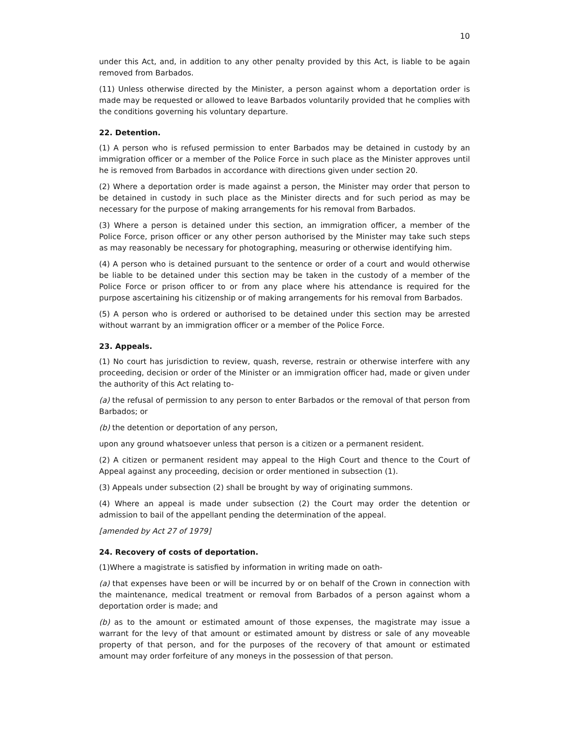10
under this Act, and, in addition to any other penalty provided by this Act, is liable to be again removed from Barbados.
(11) Unless otherwise directed by the Minister, a person against whom a deportation order is made may be requested or allowed to leave Barbados voluntarily provided that he complies with the conditions governing his voluntary departure.
22. Detention.
(1) A person who is refused permission to enter Barbados may be detained in custody by an immigration officer or a member of the Police Force in such place as the Minister approves until he is removed from Barbados in accordance with directions given under section 20.
(2) Where a deportation order is made against a person, the Minister may order that person to be detained in custody in such place as the Minister directs and for such period as may be necessary for the purpose of making arrangements for his removal from Barbados.
(3) Where a person is detained under this section, an immigration officer, a member of the Police Force, prison officer or any other person authorised by the Minister may take such steps as may reasonably be necessary for photographing, measuring or otherwise identifying him.
(4) A person who is detained pursuant to the sentence or order of a court and would otherwise be liable to be detained under this section may be taken in the custody of a member of the Police Force or prison officer to or from any place where his attendance is required for the purpose ascertaining his citizenship or of making arrangements for his removal from Barbados.
(5) A person who is ordered or authorised to be detained under this section may be arrested without warrant by an immigration officer or a member of the Police Force.
23. Appeals.
(1) No court has jurisdiction to review, quash, reverse, restrain or otherwise interfere with any proceeding, decision or order of the Minister or an immigration officer had, made or given under the authority of this Act relating to-
(a) the refusal of permission to any person to enter Barbados or the removal of that person from Barbados; or
(b) the detention or deportation of any person,
upon any ground whatsoever unless that person is a citizen or a permanent resident.
(2) A citizen or permanent resident may appeal to the High Court and thence to the Court of Appeal against any proceeding, decision or order mentioned in subsection (1).
(3) Appeals under subsection (2) shall be brought by way of originating summons.
(4) Where an appeal is made under subsection (2) the Court may order the detention or admission to bail of the appellant pending the determination of the appeal.
[amended by Act 27 of 1979]
24. Recovery of costs of deportation.
(1)Where a magistrate is satisfied by information in writing made on oath-
(a) that expenses have been or will be incurred by or on behalf of the Crown in connection with the maintenance, medical treatment or removal from Barbados of a person against whom a deportation order is made; and
(b) as to the amount or estimated amount of those expenses, the magistrate may issue a warrant for the levy of that amount or estimated amount by distress or sale of any moveable property of that person, and for the purposes of the recovery of that amount or estimated amount may order forfeiture of any moneys in the possession of that person.